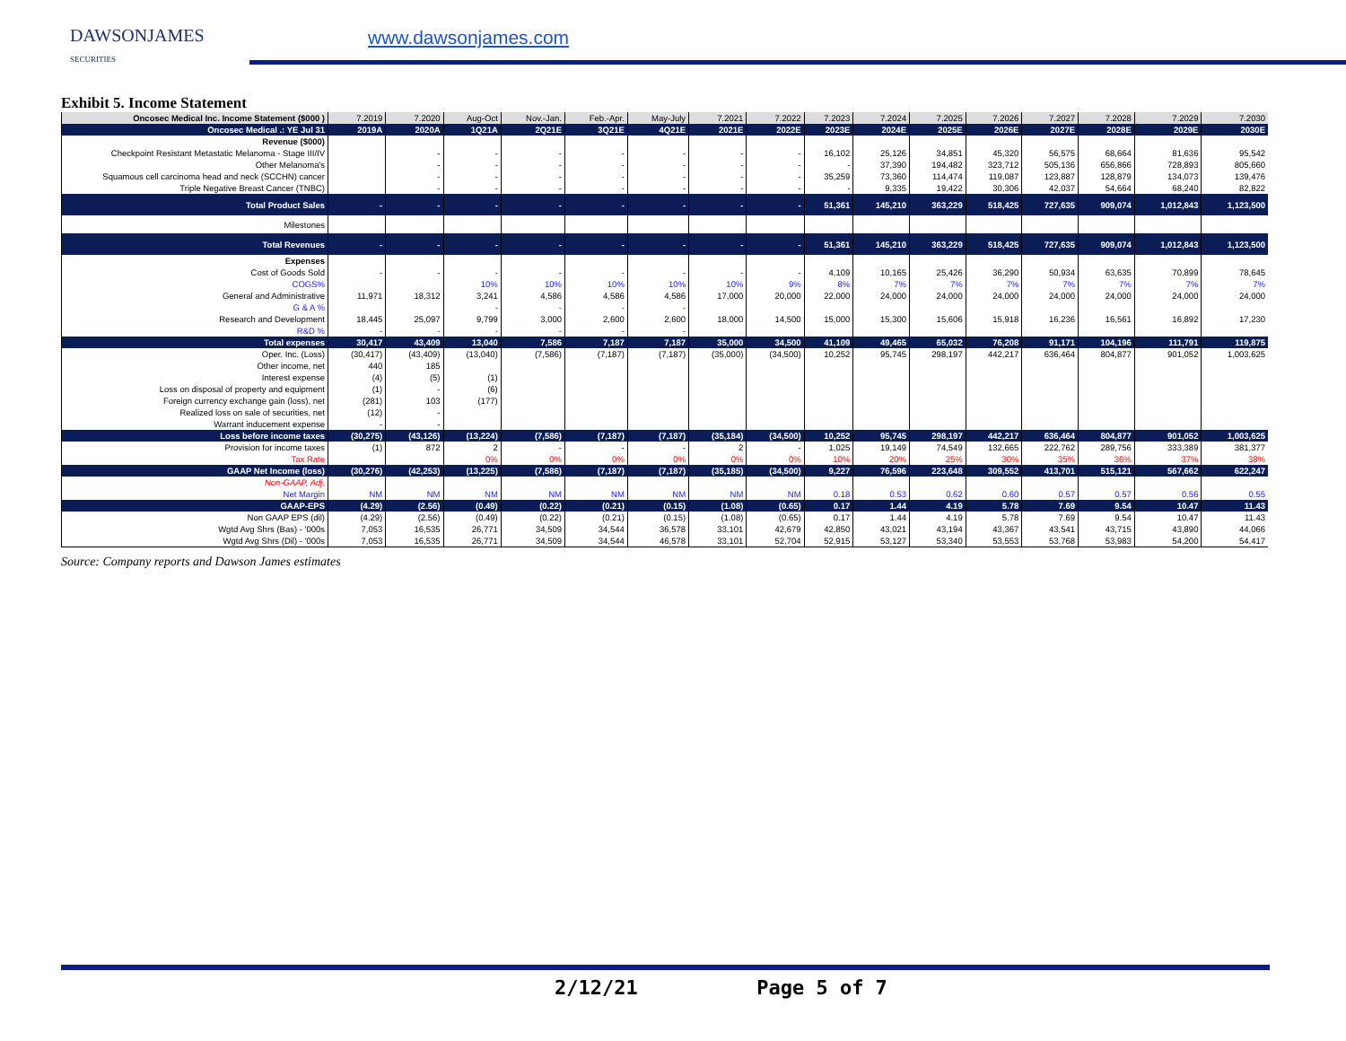DAWSONJAMES
SECURITIES
www.dawsonjames.com
Exhibit 5. Income Statement
| Oncosec Medical Inc. Income Statement ($000 ) | 7.2019 | 7.2020 | Aug-Oct | Nov.-Jan. | Feb.-Apr. | May-July | 7.2021 | 7.2022 | 7.2023 | 7.2024 | 7.2025 | 7.2026 | 7.2027 | 7.2028 | 7.2029 | 7.2030 |
| --- | --- | --- | --- | --- | --- | --- | --- | --- | --- | --- | --- | --- | --- | --- | --- | --- |
| Oncosec Medical .: YE Jul 31 | 2019A | 2020A | 1Q21A | 2Q21E | 3Q21E | 4Q21E | 2021E | 2022E | 2023E | 2024E | 2025E | 2026E | 2027E | 2028E | 2029E | 2030E |
| Revenue ($000) | | | | | | | | | | | | | | | | |
| Checkpoint Resistant Metastatic Melanoma - Stage III/IV | | - | - | - | - | - | - | - | 16,102 | 25,126 | 34,851 | 45,320 | 56,575 | 68,664 | 81,636 | 95,542 |
| Other Melanoma's | | - | - | - | - | - | - | - | - | 37,390 | 194,482 | 323,712 | 505,136 | 656,866 | 728,893 | 805,660 |
| Squamous cell carcinoma head and neck (SCCHN) cancer | | - | - | - | - | - | - | - | 35,259 | 73,360 | 114,474 | 119,087 | 123,887 | 128,879 | 134,073 | 139,476 |
| Triple Negative Breast Cancer (TNBC) | | - | - | - | - | - | - | - | - | 9,335 | 19,422 | 30,306 | 42,037 | 54,664 | 68,240 | 82,822 |
| Total Product Sales | - | - | - | - | - | - | - | - | 51,361 | 145,210 | 363,229 | 518,425 | 727,635 | 909,074 | 1,012,843 | 1,123,500 |
| Milestones | | | | | | | | | | | | | | | | |
| Total Revenues | - | - | - | - | - | - | - | - | 51,361 | 145,210 | 363,229 | 518,425 | 727,635 | 909,074 | 1,012,843 | 1,123,500 |
| Expenses | | | | | | | | | | | | | | | | |
| Cost of Goods Sold | - | - | - | - | - | - | - | - | 4,109 | 10,165 | 25,426 | 36,290 | 50,934 | 63,635 | 70,899 | 78,645 |
| COGS% | | | 10% | 10% | 10% | 10% | 10% | 9% | 8% | 7% | 7% | 7% | 7% | 7% | 7% | 7% |
| General and Administrative | 11,971 | 18,312 | 3,241 | 4,586 | 4,586 | 4,586 | 17,000 | 20,000 | 22,000 | 24,000 | 24,000 | 24,000 | 24,000 | 24,000 | 24,000 | 24,000 |
| G & A % | | | - | - | - | - | | | | | | | | | | |
| Research and Development | 18,445 | 25,097 | 9,799 | 3,000 | 2,600 | 2,600 | 18,000 | 14,500 | 15,000 | 15,300 | 15,606 | 15,918 | 16,236 | 16,561 | 16,892 | 17,230 |
| R&D % | - | - | - | - | - | - | | | | | | | | | | |
| Total expenses | 30,417 | 43,409 | 13,040 | 7,586 | 7,187 | 7,187 | 35,000 | 34,500 | 41,109 | 49,465 | 65,032 | 76,208 | 91,171 | 104,196 | 111,791 | 119,875 |
| Oper. Inc. (Loss) | (30,417) | (43,409) | (13,040) | (7,586) | (7,187) | (7,187) | (35,000) | (34,500) | 10,252 | 95,745 | 298,197 | 442,217 | 636,464 | 804,877 | 901,052 | 1,003,625 |
| Other income, net | 440 | 185 | | | | | | | | | | | | | | |
| Interest expense | (4) | (5) | (1) | | | | | | | | | | | | | |
| Loss on disposal of property and equipment | (1) | - | (6) | | | | | | | | | | | | | |
| Foreign currency exchange gain (loss), net | (281) | 103 | (177) | | | | | | | | | | | | | |
| Realized loss on sale of securities, net | (12) | - | | | | | | | | | | | | | | |
| Warrant inducement expense | - | - | | | | | | | | | | | | | | |
| Loss before income taxes | (30,275) | (43,126) | (13,224) | (7,586) | (7,187) | (7,187) | (35,184) | (34,500) | 10,252 | 95,745 | 298,197 | 442,217 | 636,464 | 804,877 | 901,052 | 1,003,625 |
| Provision for income taxes | (1) | 872 | 2 | - | - | - | 2 | - | 1,025 | 19,149 | 74,549 | 132,665 | 222,762 | 289,756 | 333,389 | 381,377 |
| Tax Rate | | | 0% | 0% | 0% | 0% | 0% | 0% | 10% | 20% | 25% | 30% | 35% | 36% | 37% | 38% |
| GAAP Net Income (loss) | (30,276) | (42,253) | (13,225) | (7,586) | (7,187) | (7,187) | (35,185) | (34,500) | 9,227 | 76,596 | 223,648 | 309,552 | 413,701 | 515,121 | 567,662 | 622,247 |
| Non-GAAP, Adj. | | | | | | | | | | | | | | | | |
| Net Margin | NM | NM | NM | NM | NM | NM | NM | NM | 0.18 | 0.53 | 0.62 | 0.60 | 0.57 | 0.57 | 0.56 | 0.55 |
| GAAP-EPS | (4.29) | (2.56) | (0.49) | (0.22) | (0.21) | (0.15) | (1.08) | (0.65) | 0.17 | 1.44 | 4.19 | 5.78 | 7.69 | 9.54 | 10.47 | 11.43 |
| Non GAAP EPS (dil) | (4.29) | (2.56) | (0.49) | (0.22) | (0.21) | (0.15) | (1.08) | (0.65) | 0.17 | 1.44 | 4.19 | 5.78 | 7.69 | 9.54 | 10.47 | 11.43 |
| Wgtd Avg Shrs (Bas) - '000s | 7,053 | 16,535 | 26,771 | 34,509 | 34,544 | 36,578 | 33,101 | 42,679 | 42,850 | 43,021 | 43,194 | 43,367 | 43,541 | 43,715 | 43,890 | 44,066 |
| Wgtd Avg Shrs (Dil) - '000s | 7,053 | 16,535 | 26,771 | 34,509 | 34,544 | 46,578 | 33,101 | 52,704 | 52,915 | 53,127 | 53,340 | 53,553 | 53,768 | 53,983 | 54,200 | 54,417 |
Source: Company reports and Dawson James estimates
2/12/21 Page 5 of 7